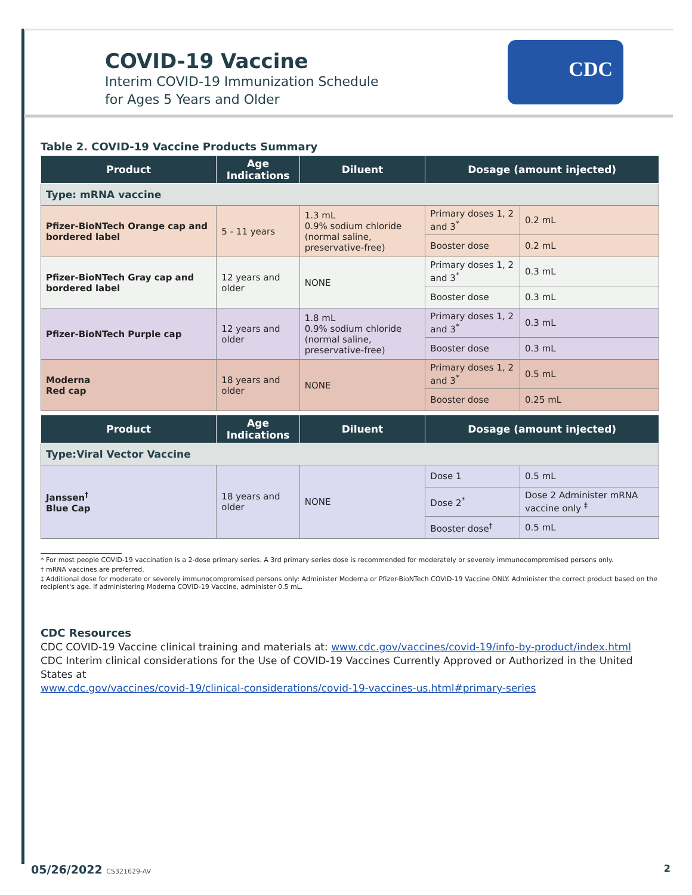CDC
COVID-19 Vaccine
Interim COVID-19 Immunization Schedule
for Ages 5 Years and Older
Table 2. COVID-19 Vaccine Products Summary
| Product | Age Indications | Diluent | Dosage (amount injected) | |
| --- | --- | --- | --- | --- |
| Type: mRNA vaccine | | | | |
| Pfizer-BioNTech Orange cap and bordered label | 5 - 11 years | 1.3 mL 0.9% sodium chloride (normal saline, preservative-free) | Primary doses 1, 2 and 3<sup>*</sup> | 0.2 mL |
| | | | Booster dose | 0.2 mL |
| Pfizer-BioNTech Gray cap and bordered label | 12 years and older | NONE | Primary doses 1, 2 and 3<sup>*</sup> | 0.3 mL |
| | | | Booster dose | 0.3 mL |
| Pfizer-BioNTech Purple cap | 12 years and older | 1.8 mL 0.9% sodium chloride (normal saline, preservative-free) | Primary doses 1, 2 and 3<sup>*</sup> | 0.3 mL |
| | | | Booster dose | 0.3 mL |
| Moderna Red cap | 18 years and older | NONE | Primary doses 1, 2 and 3<sup>*</sup> | 0.5 mL |
| | | | Booster dose | 0.25 mL |
| Product | Age Indications | Diluent | Dosage (amount injected) | |
| Type:Viral Vector Vaccine | | | | |
| Janssen<sup>†</sup> Blue Cap | 18 years and older | NONE | Dose 1 | 0.5 mL |
| | | | Dose 2<sup>*</sup> | Dose 2 Administer mRNA vaccine only <sup>‡</sup> |
| | | | Booster dose<sup>†</sup> | 0.5 mL |
* For most people COVID-19 vaccination is a 2-dose primary series. A 3rd primary series dose is recommended for moderately or severely immunocompromised persons only.
† mRNA vaccines are preferred.
‡ Additional dose for moderate or severely immunocompromised persons only: Administer Moderna or Pfizer-BioNTech COVID-19 Vaccine ONLY. Administer the correct product based on the recipient's age. If administering Moderna COVID-19 Vaccine, administer 0.5 mL.
CDC Resources
CDC COVID-19 Vaccine clinical training and materials at: www.cdc.gov/vaccines/covid-19/info-by-product/index.html
CDC Interim clinical considerations for the Use of COVID-19 Vaccines Currently Approved or Authorized in the United States at
www.cdc.gov/vaccines/covid-19/clinical-considerations/covid-19-vaccines-us.html#primary-series
05/26/2022 CS321629-AV 2